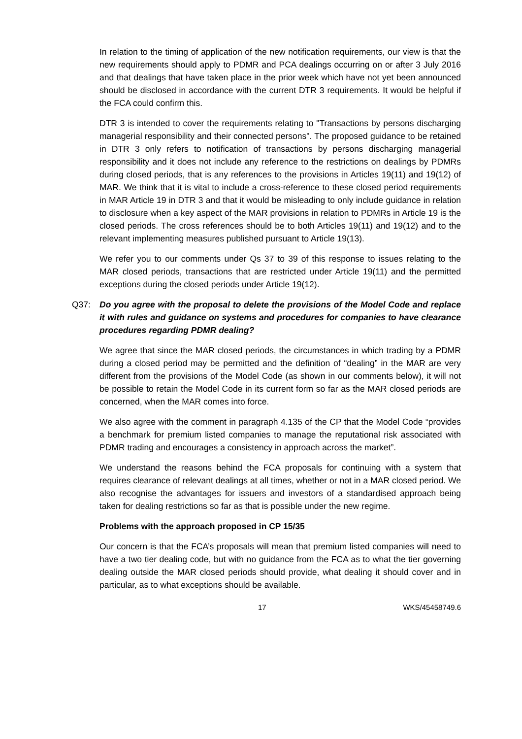In relation to the timing of application of the new notification requirements, our view is that the new requirements should apply to PDMR and PCA dealings occurring on or after 3 July 2016 and that dealings that have taken place in the prior week which have not yet been announced should be disclosed in accordance with the current DTR 3 requirements. It would be helpful if the FCA could confirm this.
DTR 3 is intended to cover the requirements relating to "Transactions by persons discharging managerial responsibility and their connected persons". The proposed guidance to be retained in DTR 3 only refers to notification of transactions by persons discharging managerial responsibility and it does not include any reference to the restrictions on dealings by PDMRs during closed periods, that is any references to the provisions in Articles 19(11) and 19(12) of MAR. We think that it is vital to include a cross-reference to these closed period requirements in MAR Article 19 in DTR 3 and that it would be misleading to only include guidance in relation to disclosure when a key aspect of the MAR provisions in relation to PDMRs in Article 19 is the closed periods. The cross references should be to both Articles 19(11) and 19(12) and to the relevant implementing measures published pursuant to Article 19(13).
We refer you to our comments under Qs 37 to 39 of this response to issues relating to the MAR closed periods, transactions that are restricted under Article 19(11) and the permitted exceptions during the closed periods under Article 19(12).
Q37: Do you agree with the proposal to delete the provisions of the Model Code and replace it with rules and guidance on systems and procedures for companies to have clearance procedures regarding PDMR dealing?
We agree that since the MAR closed periods, the circumstances in which trading by a PDMR during a closed period may be permitted and the definition of “dealing” in the MAR are very different from the provisions of the Model Code (as shown in our comments below), it will not be possible to retain the Model Code in its current form so far as the MAR closed periods are concerned, when the MAR comes into force.
We also agree with the comment in paragraph 4.135 of the CP that the Model Code “provides a benchmark for premium listed companies to manage the reputational risk associated with PDMR trading and encourages a consistency in approach across the market”.
We understand the reasons behind the FCA proposals for continuing with a system that requires clearance of relevant dealings at all times, whether or not in a MAR closed period. We also recognise the advantages for issuers and investors of a standardised approach being taken for dealing restrictions so far as that is possible under the new regime.
Problems with the approach proposed in CP 15/35
Our concern is that the FCA’s proposals will mean that premium listed companies will need to have a two tier dealing code, but with no guidance from the FCA as to what the tier governing dealing outside the MAR closed periods should provide, what dealing it should cover and in particular, as to what exceptions should be available.
17 WKS/45458749.6